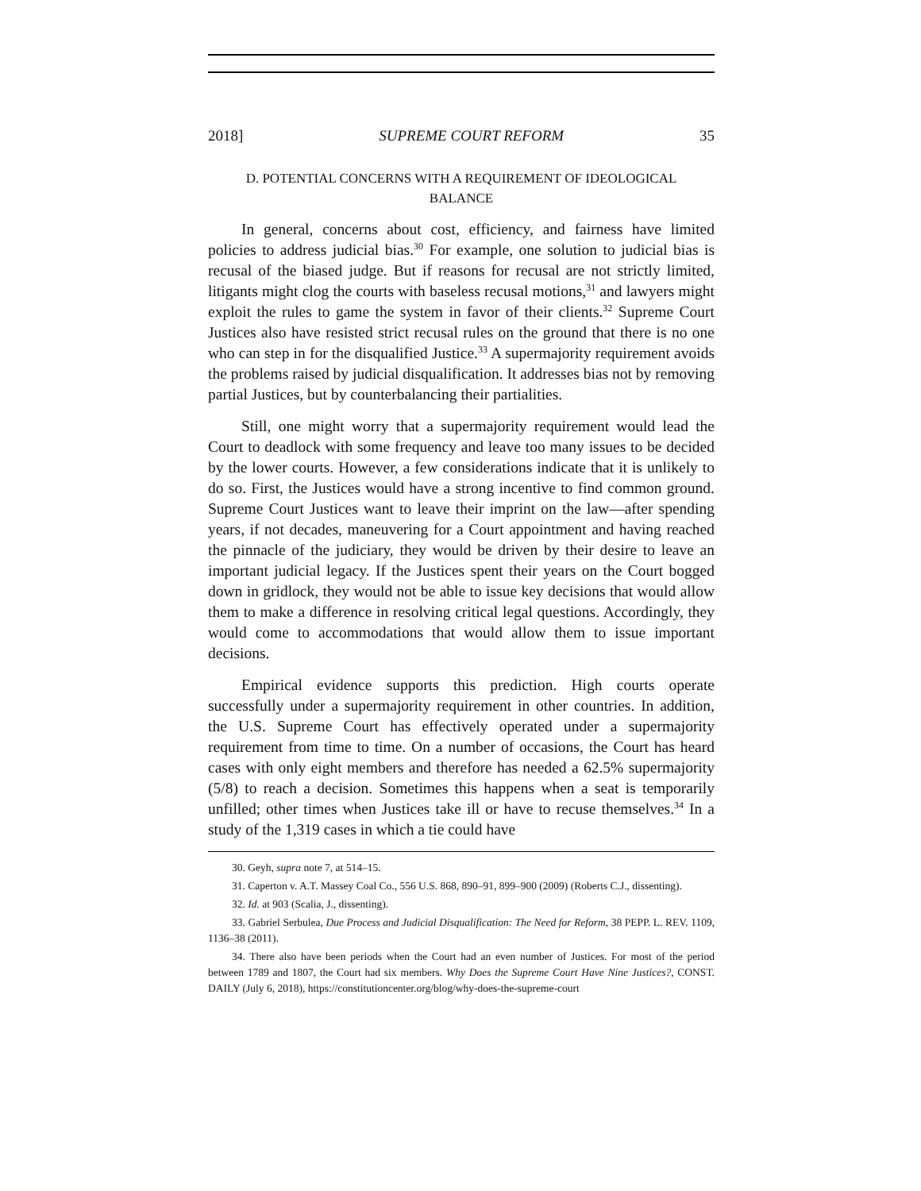2018] SUPREME COURT REFORM 35
D. POTENTIAL CONCERNS WITH A REQUIREMENT OF IDEOLOGICAL
BALANCE
In general, concerns about cost, efficiency, and fairness have limited policies to address judicial bias.<sup>30</sup> For example, one solution to judicial bias is recusal of the biased judge. But if reasons for recusal are not strictly limited, litigants might clog the courts with baseless recusal motions,<sup>31</sup> and lawyers might exploit the rules to game the system in favor of their clients.<sup>32</sup> Supreme Court Justices also have resisted strict recusal rules on the ground that there is no one who can step in for the disqualified Justice.<sup>33</sup> A supermajority requirement avoids the problems raised by judicial disqualification. It addresses bias not by removing partial Justices, but by counterbalancing their partialities.
Still, one might worry that a supermajority requirement would lead the Court to deadlock with some frequency and leave too many issues to be decided by the lower courts. However, a few considerations indicate that it is unlikely to do so. First, the Justices would have a strong incentive to find common ground. Supreme Court Justices want to leave their imprint on the law—after spending years, if not decades, maneuvering for a Court appointment and having reached the pinnacle of the judiciary, they would be driven by their desire to leave an important judicial legacy. If the Justices spent their years on the Court bogged down in gridlock, they would not be able to issue key decisions that would allow them to make a difference in resolving critical legal questions. Accordingly, they would come to accommodations that would allow them to issue important decisions.
Empirical evidence supports this prediction. High courts operate successfully under a supermajority requirement in other countries. In addition, the U.S. Supreme Court has effectively operated under a supermajority requirement from time to time. On a number of occasions, the Court has heard cases with only eight members and therefore has needed a 62.5% supermajority (5/8) to reach a decision. Sometimes this happens when a seat is temporarily unfilled; other times when Justices take ill or have to recuse themselves.<sup>34</sup> In a study of the 1,319 cases in which a tie could have
30. Geyh, supra note 7, at 514–15.
31. Caperton v. A.T. Massey Coal Co., 556 U.S. 868, 890–91, 899–900 (2009) (Roberts C.J., dissenting).
32. Id. at 903 (Scalia, J., dissenting).
33. Gabriel Serbulea, Due Process and Judicial Disqualification: The Need for Reform, 38 PEPP. L. REV. 1109, 1136–38 (2011).
34. There also have been periods when the Court had an even number of Justices. For most of the period between 1789 and 1807, the Court had six members. Why Does the Supreme Court Have Nine Justices?, CONST. DAILY (July 6, 2018), https://constitutioncenter.org/blog/why-does-the-supreme-court